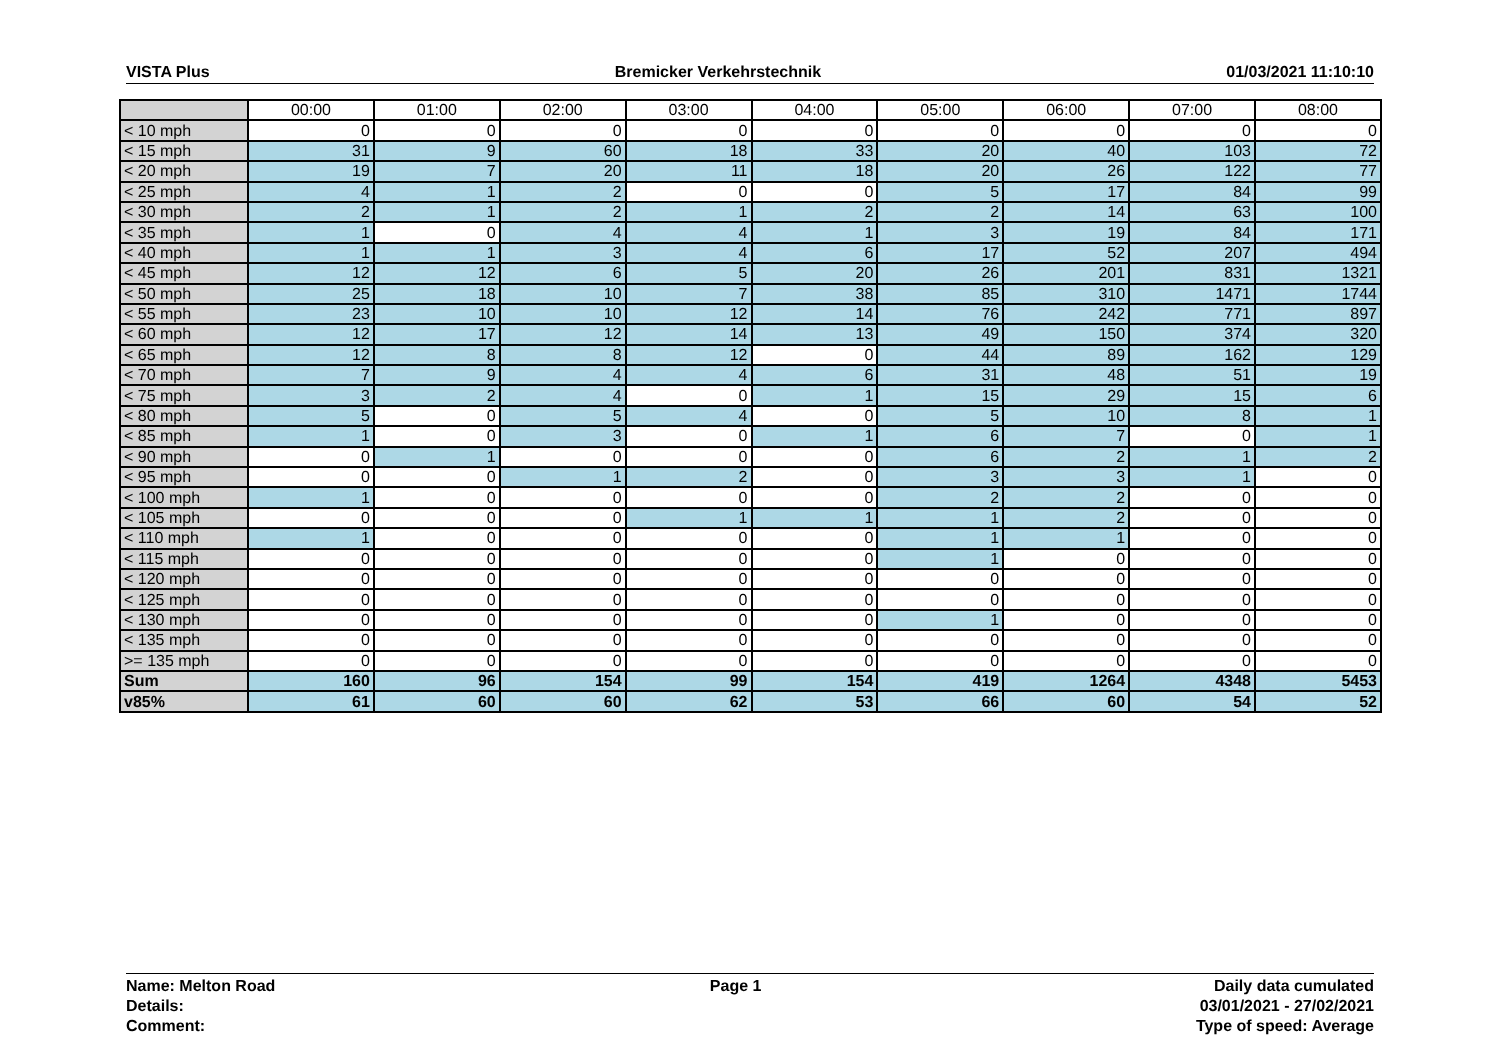VISTA Plus Bremicker Verkehrstechnik 01/03/2021 11:10:10
| | 00:00 | 01:00 | 02:00 | 03:00 | 04:00 | 05:00 | 06:00 | 07:00 | 08:00 |
| --- | --- | --- | --- | --- | --- | --- | --- | --- | --- |
| < 10 mph | 0 | 0 | 0 | 0 | 0 | 0 | 0 | 0 | 0 |
| < 15 mph | 31 | 9 | 60 | 18 | 33 | 20 | 40 | 103 | 72 |
| < 20 mph | 19 | 7 | 20 | 11 | 18 | 20 | 26 | 122 | 77 |
| < 25 mph | 4 | 1 | 2 | 0 | 0 | 5 | 17 | 84 | 99 |
| < 30 mph | 2 | 1 | 2 | 1 | 2 | 2 | 14 | 63 | 100 |
| < 35 mph | 1 | 0 | 4 | 4 | 1 | 3 | 19 | 84 | 171 |
| < 40 mph | 1 | 1 | 3 | 4 | 6 | 17 | 52 | 207 | 494 |
| < 45 mph | 12 | 12 | 6 | 5 | 20 | 26 | 201 | 831 | 1321 |
| < 50 mph | 25 | 18 | 10 | 7 | 38 | 85 | 310 | 1471 | 1744 |
| < 55 mph | 23 | 10 | 10 | 12 | 14 | 76 | 242 | 771 | 897 |
| < 60 mph | 12 | 17 | 12 | 14 | 13 | 49 | 150 | 374 | 320 |
| < 65 mph | 12 | 8 | 8 | 12 | 0 | 44 | 89 | 162 | 129 |
| < 70 mph | 7 | 9 | 4 | 4 | 6 | 31 | 48 | 51 | 19 |
| < 75 mph | 3 | 2 | 4 | 0 | 1 | 15 | 29 | 15 | 6 |
| < 80 mph | 5 | 0 | 5 | 4 | 0 | 5 | 10 | 8 | 1 |
| < 85 mph | 1 | 0 | 3 | 0 | 1 | 6 | 7 | 0 | 1 |
| < 90 mph | 0 | 1 | 0 | 0 | 0 | 6 | 2 | 1 | 2 |
| < 95 mph | 0 | 0 | 1 | 2 | 0 | 3 | 3 | 1 | 0 |
| < 100 mph | 1 | 0 | 0 | 0 | 0 | 2 | 2 | 0 | 0 |
| < 105 mph | 0 | 0 | 0 | 1 | 1 | 1 | 2 | 0 | 0 |
| < 110 mph | 1 | 0 | 0 | 0 | 0 | 1 | 1 | 0 | 0 |
| < 115 mph | 0 | 0 | 0 | 0 | 0 | 1 | 0 | 0 | 0 |
| < 120 mph | 0 | 0 | 0 | 0 | 0 | 0 | 0 | 0 | 0 |
| < 125 mph | 0 | 0 | 0 | 0 | 0 | 0 | 0 | 0 | 0 |
| < 130 mph | 0 | 0 | 0 | 0 | 0 | 1 | 0 | 0 | 0 |
| < 135 mph | 0 | 0 | 0 | 0 | 0 | 0 | 0 | 0 | 0 |
| >= 135 mph | 0 | 0 | 0 | 0 | 0 | 0 | 0 | 0 | 0 |
| Sum | 160 | 96 | 154 | 99 | 154 | 419 | 1264 | 4348 | 5453 |
| v85% | 61 | 60 | 60 | 62 | 53 | 66 | 60 | 54 | 52 |
Name: Melton Road
Details:
Comment:
Page 1 Daily data cumulated
03/01/2021 - 27/02/2021
Type of speed: Average